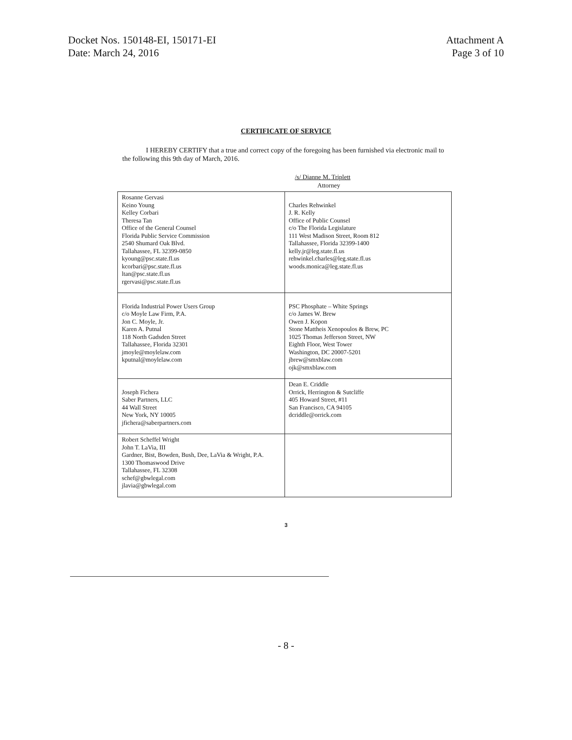Docket Nos. 150148-EI, 150171-EI
Date: March 24, 2016
Attachment A
Page 3 of 10
CERTIFICATE OF SERVICE
I HEREBY CERTIFY that a true and correct copy of the foregoing has been furnished via electronic mail to the following this 9th day of March, 2016.
/s/ Dianne M. Triplett
Attorney
| Rosanne Gervasi Keino Young Kelley Corbari Theresa Tan Office of the General Counsel Florida Public Service Commission 2540 Shumard Oak Blvd. Tallahassee, FL 32399-0850 kyoung@psc.state.fl.us kcorbari@psc.state.fl.us ltan@psc.state.fl.us rgervasi@psc.state.fl.us | Charles Rehwinkel J. R. Kelly Office of Public Counsel c/o The Florida Legislature 111 West Madison Street, Room 812 Tallahassee, Florida 32399-1400 kelly.jr@leg.state.fl.us rehwinkel.charles@leg.state.fl.us woods.monica@leg.state.fl.us |
| Florida Industrial Power Users Group c/o Moyle Law Firm, P.A. Jon C. Moyle, Jr. Karen A. Putnal 118 North Gadsden Street Tallahassee, Florida 32301 jmoyle@moylelaw.com kputnal@moylelaw.com | PSC Phosphate – White Springs c/o James W. Brew Owen J. Kopon Stone Mattheis Xenopoulos & Brew, PC 1025 Thomas Jefferson Street, NW Eighth Floor, West Tower Washington, DC 20007-5201 jbrew@smxblaw.com ojk@smxblaw.com |
| Joseph Fichera Saber Partners, LLC 44 Wall Street New York, NY 10005 jfichera@saberpartners.com | Dean E. Criddle Orrick, Herrington & Sutcliffe 405 Howard Street, #11 San Francisco, CA 94105 dcriddle@orrick.com |
| Robert Scheffel Wright John T. LaVia, III Gardner, Bist, Bowden, Bush, Dee, LaVia & Wright, P.A. 1300 Thomaswood Drive Tallahassee, FL 32308 schef@gbwlegal.com jlavia@gbwlegal.com | |
3
- 8 -